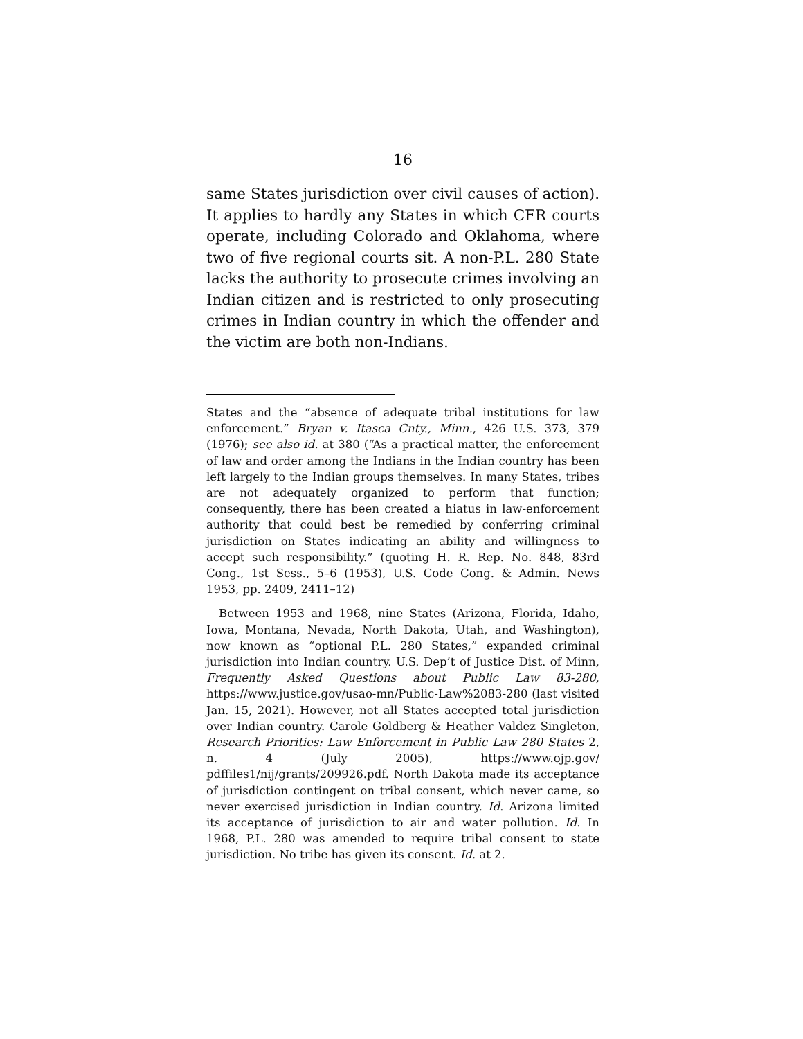16
same States jurisdiction over civil causes of action). It applies to hardly any States in which CFR courts operate, including Colorado and Oklahoma, where two of five regional courts sit. A non-P.L. 280 State lacks the authority to prosecute crimes involving an Indian citizen and is restricted to only prosecuting crimes in Indian country in which the offender and the victim are both non-Indians.
States and the “absence of adequate tribal institutions for law enforcement.” Bryan v. Itasca Cnty., Minn., 426 U.S. 373, 379 (1976); see also id. at 380 (“As a practical matter, the enforcement of law and order among the Indians in the Indian country has been left largely to the Indian groups themselves. In many States, tribes are not adequately organized to perform that function; consequently, there has been created a hiatus in law-enforcement authority that could best be remedied by conferring criminal jurisdiction on States indicating an ability and willingness to accept such responsibility.” (quoting H. R. Rep. No. 848, 83rd Cong., 1st Sess., 5–6 (1953), U.S. Code Cong. & Admin. News 1953, pp. 2409, 2411–12)
Between 1953 and 1968, nine States (Arizona, Florida, Idaho, Iowa, Montana, Nevada, North Dakota, Utah, and Washington), now known as “optional P.L. 280 States,” expanded criminal jurisdiction into Indian country. U.S. Dep’t of Justice Dist. of Minn, Frequently Asked Questions about Public Law 83-280, https://www.justice.gov/usao-mn/Public-Law%2083-280 (last visited Jan. 15, 2021). However, not all States accepted total jurisdiction over Indian country. Carole Goldberg & Heather Valdez Singleton, Research Priorities: Law Enforcement in Public Law 280 States 2, n. 4 (July 2005), https://www.ojp.gov/ pdffiles1/nij/grants/209926.pdf. North Dakota made its acceptance of jurisdiction contingent on tribal consent, which never came, so never exercised jurisdiction in Indian country. Id. Arizona limited its acceptance of jurisdiction to air and water pollution. Id. In 1968, P.L. 280 was amended to require tribal consent to state jurisdiction. No tribe has given its consent. Id. at 2.